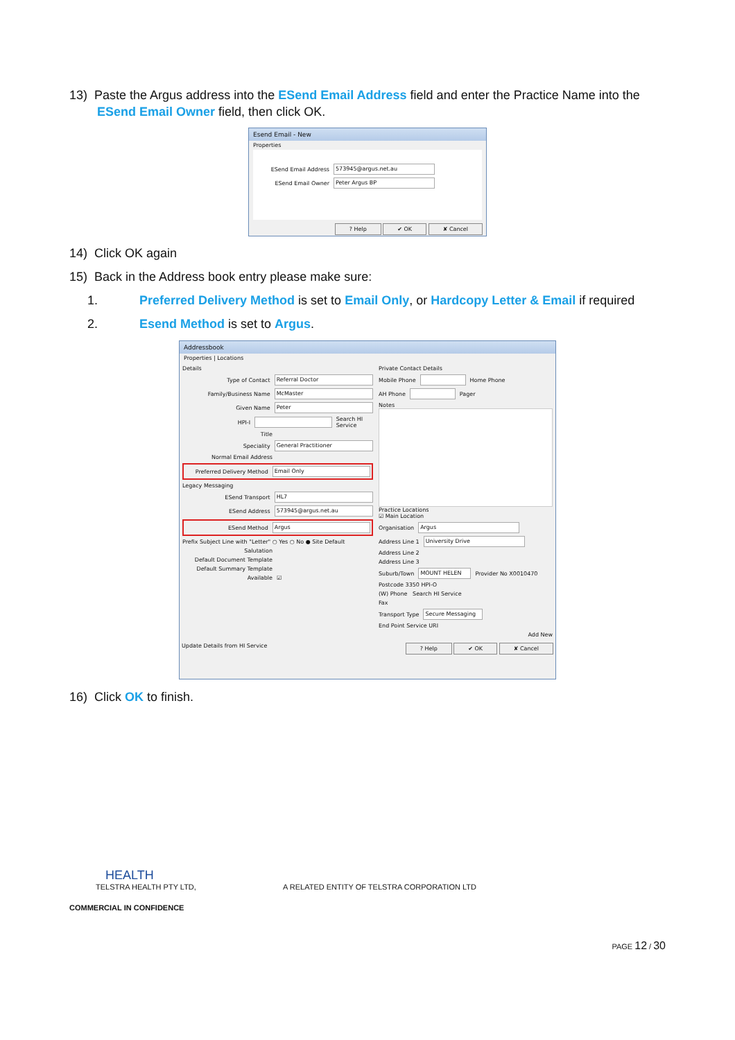13) Paste the Argus address into the ESend Email Address field and enter the Practice Name into the
ESend Email Owner field, then click OK.
Esend Email - New
Properties
ESend Email Address 573945@argus.net.au
ESend Email Owner Peter Argus BP
? Help ✔ OK ✘ Cancel
14) Click OK again
15) Back in the Address book entry please make sure:
1. Preferred Delivery Method is set to Email Only, or Hardcopy Letter & Email if required
2. Esend Method is set to Argus.
Addressbook
Properties | Locations
Details
Type of Contact Referral Doctor
Family/Business Name McMaster
Given Name Peter
HPI-I Search HI Service
Title
Speciality General Practitioner
Normal Email Address
Preferred Delivery Method Email Only
Legacy Messaging
ESend Transport HL7
ESend Address 573945@argus.net.au
ESend Method Argus
Prefix Subject Line with "Letter" ○ Yes ○ No ● Site Default
Salutation
Default Document Template
Default Summary Template
Available ☑
Private Contact Details
Mobile Phone Home Phone
AH Phone Pager
Notes
Practice Locations
☑ Main Location
Organisation Argus
Address Line 1 University Drive
Address Line 2
Address Line 3
Suburb/Town MOUNT HELEN Provider No X0010470
Postcode 3350 HPI-O
(W) Phone Search HI Service
Fax
Transport Type Secure Messaging
End Point Service URI
Add New
Update Details from HI Service ? Help ✔ OK ✘ Cancel
16) Click OK to finish.
HEALTH
TELSTRA HEALTH PTY LTD, A RELATED ENTITY OF TELSTRA CORPORATION LTD
COMMERCIAL IN CONFIDENCE
PAGE 12 / 30